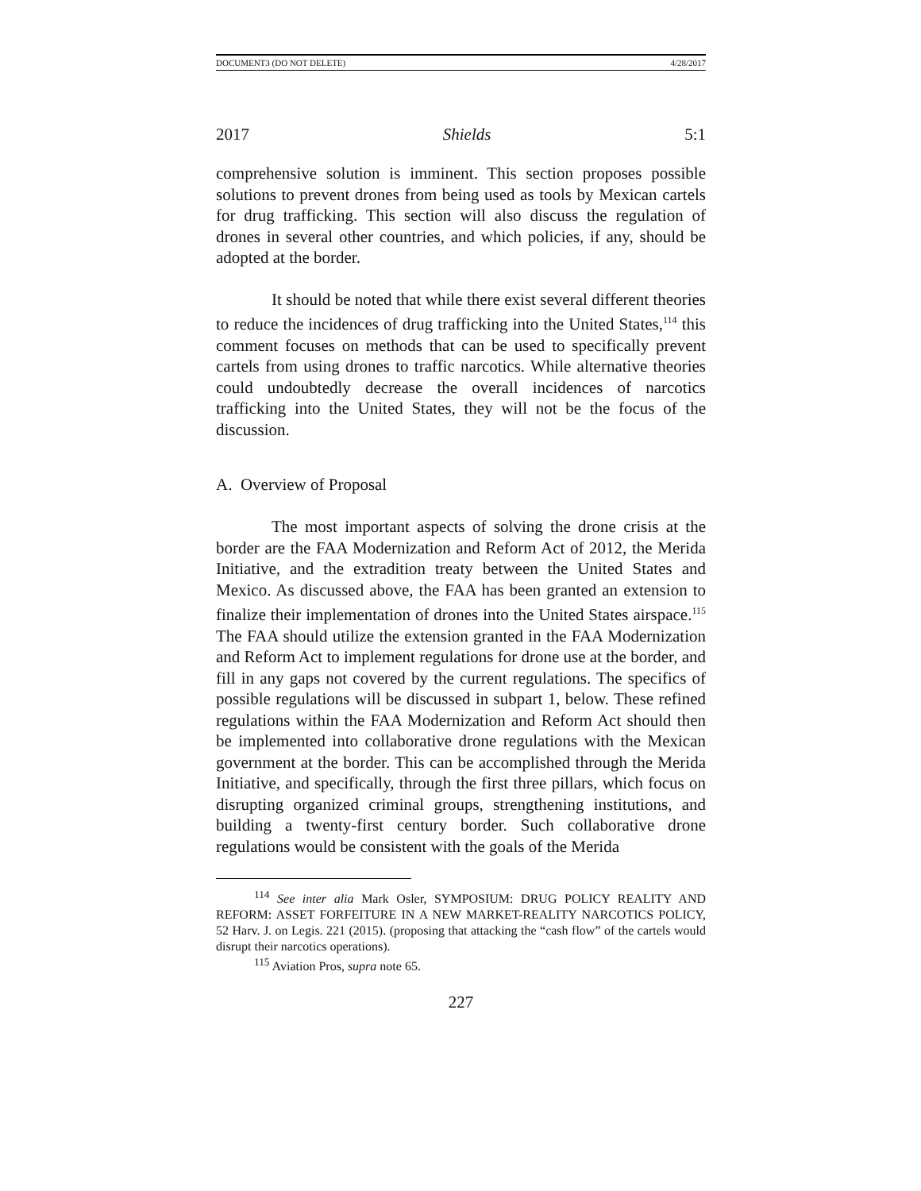DOCUMENT3 (DO NOT DELETE) 4/28/2017
2017 Shields 5:1
comprehensive solution is imminent. This section proposes possible solutions to prevent drones from being used as tools by Mexican cartels for drug trafficking. This section will also discuss the regulation of drones in several other countries, and which policies, if any, should be adopted at the border.
It should be noted that while there exist several different theories to reduce the incidences of drug trafficking into the United States,<sup>114</sup> this comment focuses on methods that can be used to specifically prevent cartels from using drones to traffic narcotics. While alternative theories could undoubtedly decrease the overall incidences of narcotics trafficking into the United States, they will not be the focus of the discussion.
A. Overview of Proposal
The most important aspects of solving the drone crisis at the border are the FAA Modernization and Reform Act of 2012, the Merida Initiative, and the extradition treaty between the United States and Mexico. As discussed above, the FAA has been granted an extension to finalize their implementation of drones into the United States airspace.<sup>115</sup> The FAA should utilize the extension granted in the FAA Modernization and Reform Act to implement regulations for drone use at the border, and fill in any gaps not covered by the current regulations. The specifics of possible regulations will be discussed in subpart 1, below. These refined regulations within the FAA Modernization and Reform Act should then be implemented into collaborative drone regulations with the Mexican government at the border. This can be accomplished through the Merida Initiative, and specifically, through the first three pillars, which focus on disrupting organized criminal groups, strengthening institutions, and building a twenty-first century border. Such collaborative drone regulations would be consistent with the goals of the Merida
<sup>114</sup> See inter alia Mark Osler, SYMPOSIUM: DRUG POLICY REALITY AND REFORM: ASSET FORFEITURE IN A NEW MARKET-REALITY NARCOTICS POLICY, 52 Harv. J. on Legis. 221 (2015). (proposing that attacking the “cash flow” of the cartels would disrupt their narcotics operations).
<sup>115</sup> Aviation Pros, supra note 65.
227